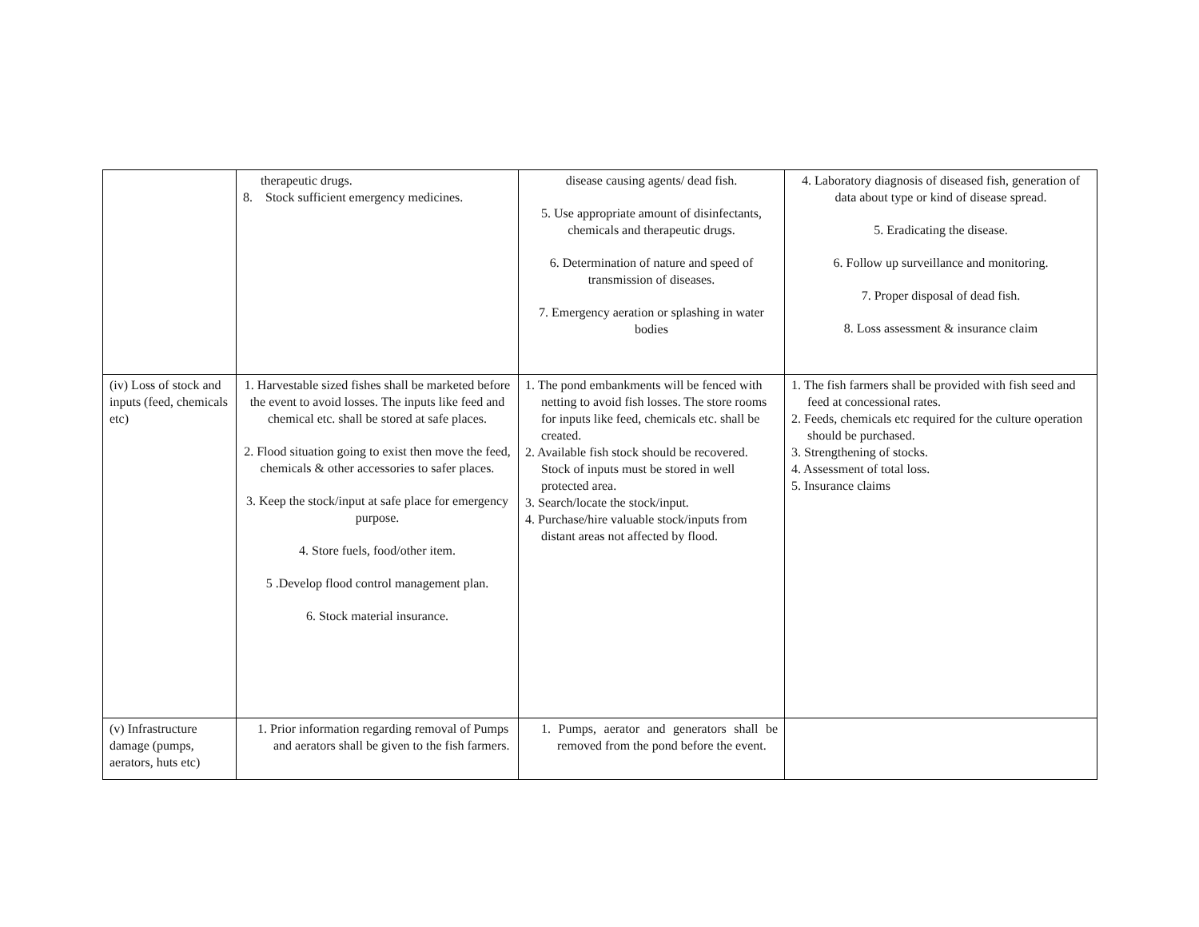| | therapeutic drugs. 8. Stock sufficient emergency medicines. | disease causing agents/ dead fish. 5. Use appropriate amount of disinfectants, chemicals and therapeutic drugs. 6. Determination of nature and speed of transmission of diseases. 7. Emergency aeration or splashing in water bodies | 4. Laboratory diagnosis of diseased fish, generation of data about type or kind of disease spread. 5. Eradicating the disease. 6. Follow up surveillance and monitoring. 7. Proper disposal of dead fish. 8. Loss assessment & insurance claim |
| (iv) Loss of stock and inputs (feed, chemicals etc) | 1. Harvestable sized fishes shall be marketed before the event to avoid losses. The inputs like feed and chemical etc. shall be stored at safe places. 2. Flood situation going to exist then move the feed, chemicals & other accessories to safer places. 3. Keep the stock/input at safe place for emergency purpose. 4. Store fuels, food/other item. 5 .Develop flood control management plan. 6. Stock material insurance. | 1. The pond embankments will be fenced with netting to avoid fish losses. The store rooms for inputs like feed, chemicals etc. shall be created. 2. Available fish stock should be recovered. Stock of inputs must be stored in well protected area. 3. Search/locate the stock/input. 4. Purchase/hire valuable stock/inputs from distant areas not affected by flood. | 1. The fish farmers shall be provided with fish seed and feed at concessional rates. 2. Feeds, chemicals etc required for the culture operation should be purchased. 3. Strengthening of stocks. 4. Assessment of total loss. 5. Insurance claims |
| (v) Infrastructure damage (pumps, aerators, huts etc) | 1. Prior information regarding removal of Pumps and aerators shall be given to the fish farmers. | 1. Pumps, aerator and generators shall be removed from the pond before the event. | |